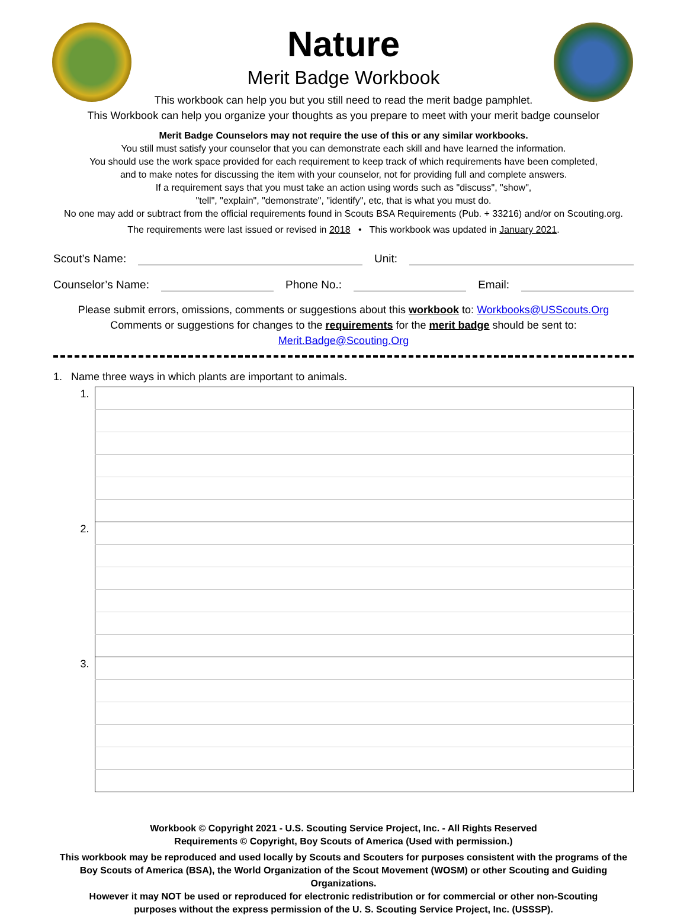Nature
Merit Badge Workbook
This workbook can help you but you still need to read the merit badge pamphlet.
This Workbook can help you organize your thoughts as you prepare to meet with your merit badge counselor
Merit Badge Counselors may not require the use of this or any similar workbooks.
You still must satisfy your counselor that you can demonstrate each skill and have learned the information.
You should use the work space provided for each requirement to keep track of which requirements have been completed,
and to make notes for discussing the item with your counselor, not for providing full and complete answers.
If a requirement says that you must take an action using words such as "discuss", "show",
"tell", "explain", "demonstrate", "identify", etc, that is what you must do.
No one may add or subtract from the official requirements found in Scouts BSA Requirements (Pub. + 33216) and/or on Scouting.org.
The requirements were last issued or revised in 2018 • This workbook was updated in January 2021.
Scout’s Name: Unit:
Counselor’s Name: Phone No.: Email:
Please submit errors, omissions, comments or suggestions about this workbook to: Workbooks@USScouts.Org
Comments or suggestions for changes to the requirements for the merit badge should be sent to: Merit.Badge@Scouting.Org
1. Name three ways in which plants are important to animals.
| 1. | |
| 2. | |
| 3. | |
Workbook © Copyright 2021 - U.S. Scouting Service Project, Inc. - All Rights Reserved
Requirements © Copyright, Boy Scouts of America (Used with permission.)
This workbook may be reproduced and used locally by Scouts and Scouters for purposes consistent with the programs of the
Boy Scouts of America (BSA), the World Organization of the Scout Movement (WOSM) or other Scouting and Guiding Organizations.
However it may NOT be used or reproduced for electronic redistribution or for commercial or other non-Scouting
purposes without the express permission of the U. S. Scouting Service Project, Inc. (USSSP).